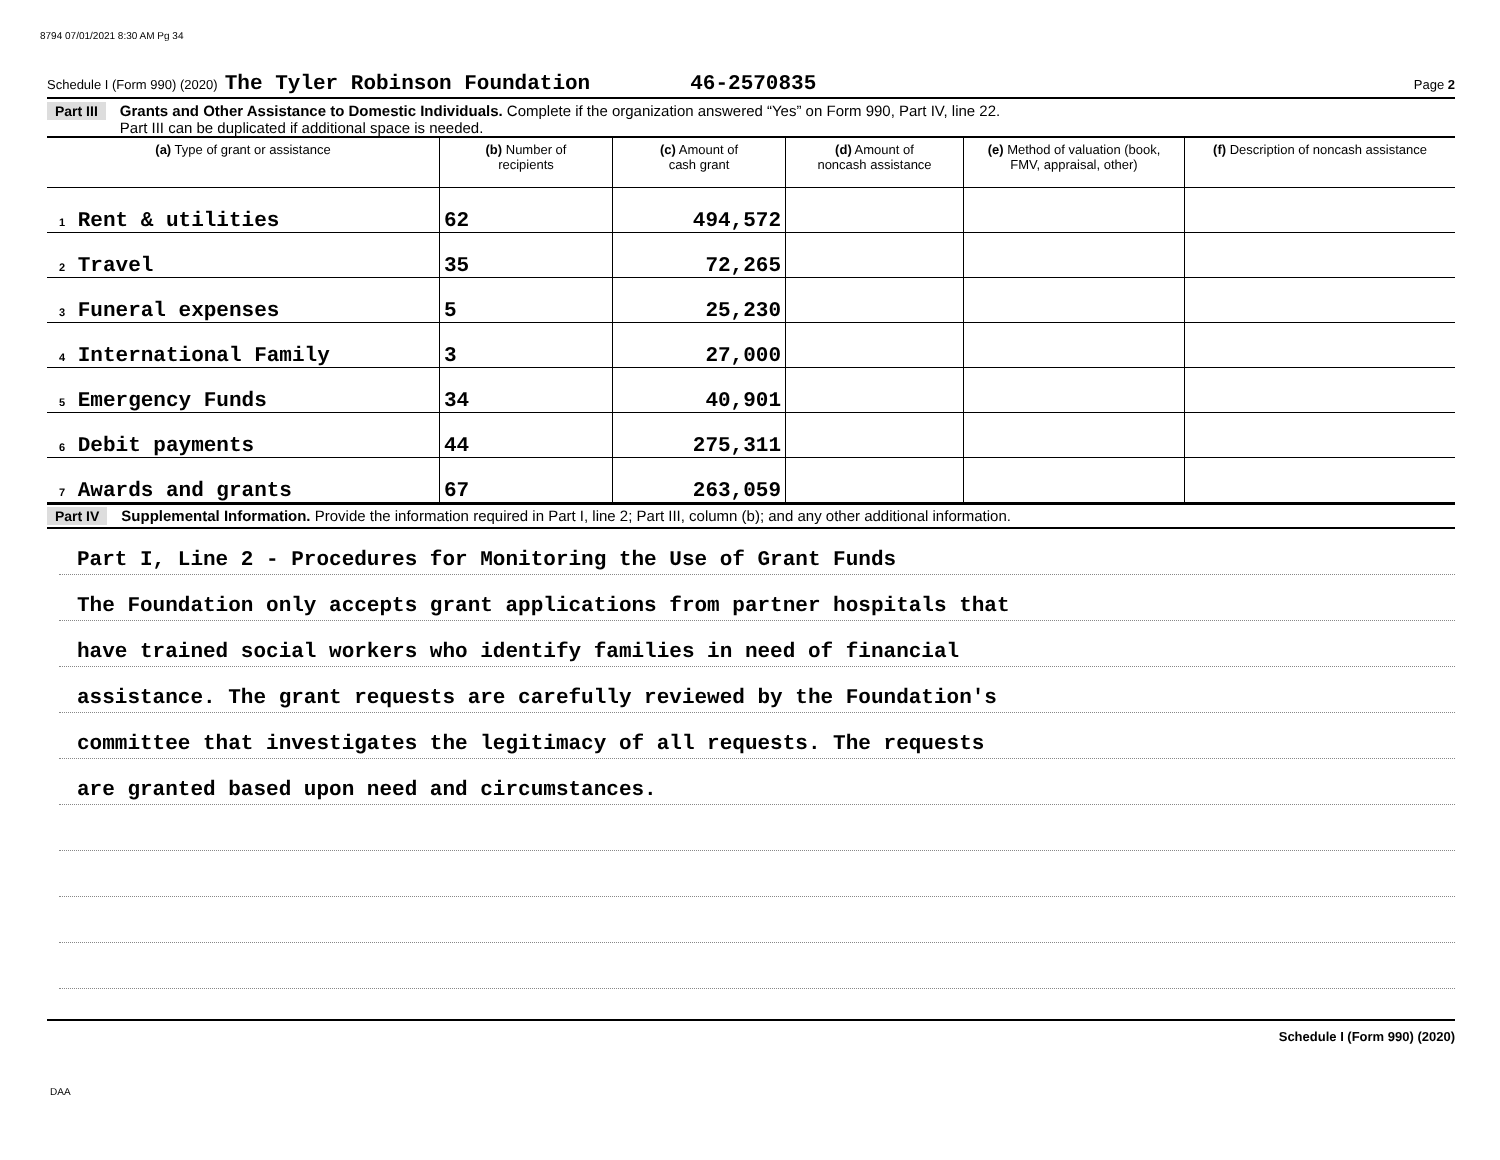8794 07/01/2021 8:30 AM Pg 34
Schedule I (Form 990) (2020) The Tyler Robinson Foundation 46-2570835 Page 2
Part III Grants and Other Assistance to Domestic Individuals. Complete if the organization answered “Yes” on Form 990, Part IV, line 22.
Part III can be duplicated if additional space is needed.
| (a) Type of grant or assistance | (b) Number of recipients | (c) Amount of cash grant | (d) Amount of noncash assistance | (e) Method of valuation (book, FMV, appraisal, other) | (f) Description of noncash assistance |
| --- | --- | --- | --- | --- | --- |
| 1 Rent & utilities | 62 | 494,572 | | | |
| 2 Travel | 35 | 72,265 | | | |
| 3 Funeral expenses | 5 | 25,230 | | | |
| 4 International Family | 3 | 27,000 | | | |
| 5 Emergency Funds | 34 | 40,901 | | | |
| 6 Debit payments | 44 | 275,311 | | | |
| 7 Awards and grants | 67 | 263,059 | | | |
Part IV Supplemental Information. Provide the information required in Part I, line 2; Part III, column (b); and any other additional information.
Part I, Line 2 - Procedures for Monitoring the Use of Grant Funds
The Foundation only accepts grant applications from partner hospitals that
have trained social workers who identify families in need of financial
assistance. The grant requests are carefully reviewed by the Foundation's
committee that investigates the legitimacy of all requests. The requests
are granted based upon need and circumstances.
Schedule I (Form 990) (2020)
DAA